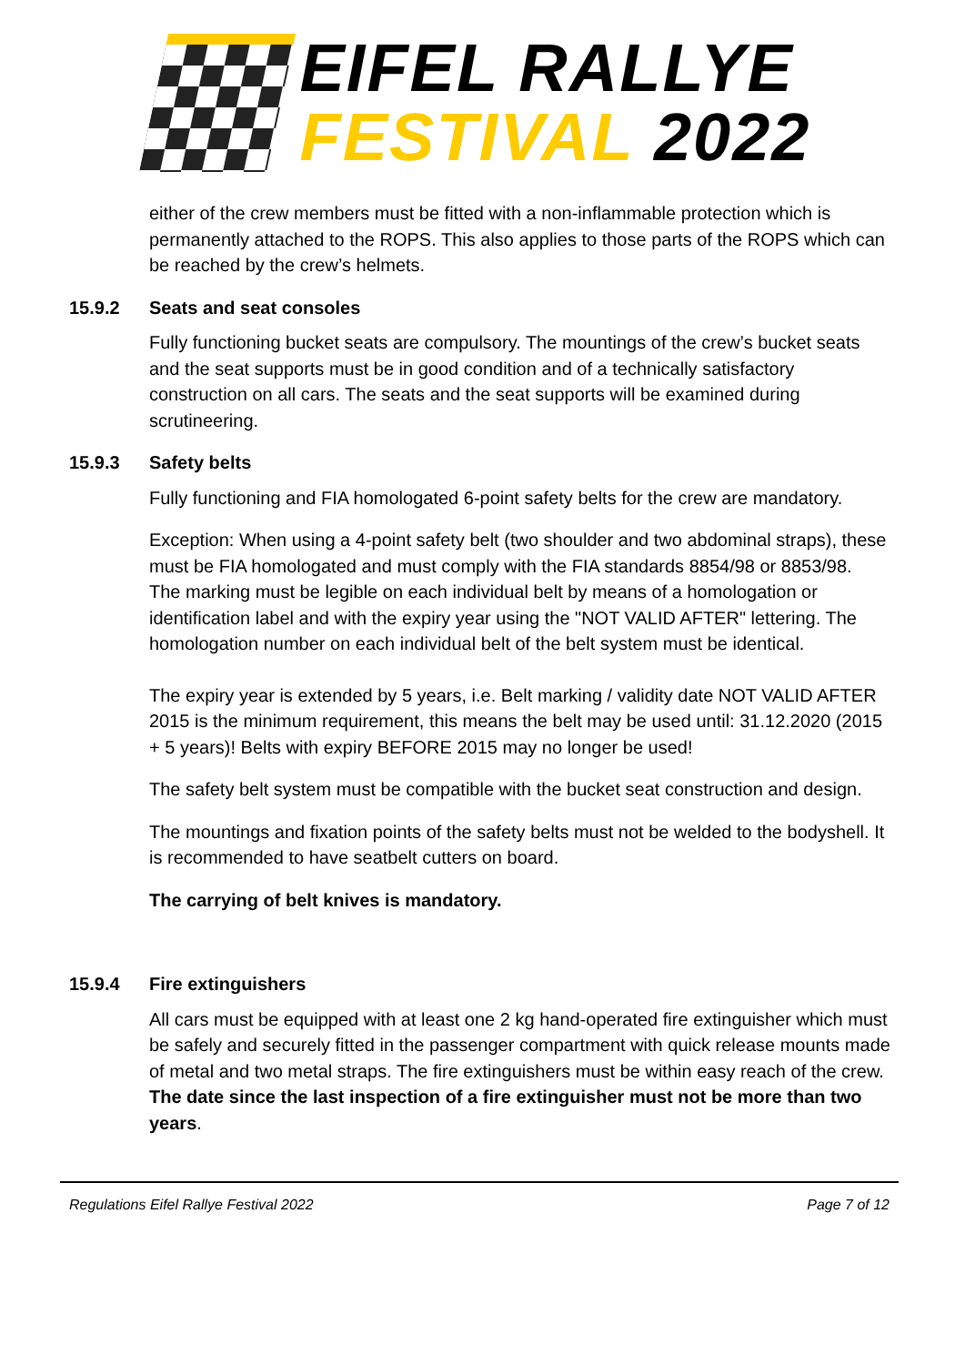EIFEL RALLYE
FESTIVAL 2022
either of the crew members must be fitted with a non-inflammable protection which is permanently attached to the ROPS. This also applies to those parts of the ROPS which can be reached by the crew’s helmets.
15.9.2 Seats and seat consoles
Fully functioning bucket seats are compulsory. The mountings of the crew’s bucket seats and the seat supports must be in good condition and of a technically satisfactory construction on all cars. The seats and the seat supports will be examined during scrutineering.
15.9.3 Safety belts
Fully functioning and FIA homologated 6-point safety belts for the crew are mandatory.
Exception: When using a 4-point safety belt (two shoulder and two abdominal straps), these must be FIA homologated and must comply with the FIA standards 8854/98 or 8853/98.
The marking must be legible on each individual belt by means of a homologation or identification label and with the expiry year using the "NOT VALID AFTER" lettering. The homologation number on each individual belt of the belt system must be identical.
The expiry year is extended by 5 years, i.e. Belt marking / validity date NOT VALID AFTER 2015 is the minimum requirement, this means the belt may be used until: 31.12.2020 (2015 + 5 years)! Belts with expiry BEFORE 2015 may no longer be used!
The safety belt system must be compatible with the bucket seat construction and design.
The mountings and fixation points of the safety belts must not be welded to the bodyshell. It is recommended to have seatbelt cutters on board.
The carrying of belt knives is mandatory.
15.9.4 Fire extinguishers
All cars must be equipped with at least one 2 kg hand-operated fire extinguisher which must be safely and securely fitted in the passenger compartment with quick release mounts made of metal and two metal straps. The fire extinguishers must be within easy reach of the crew. The date since the last inspection of a fire extinguisher must not be more than two years.
Regulations Eifel Rallye Festival 2022 Page 7 of 12